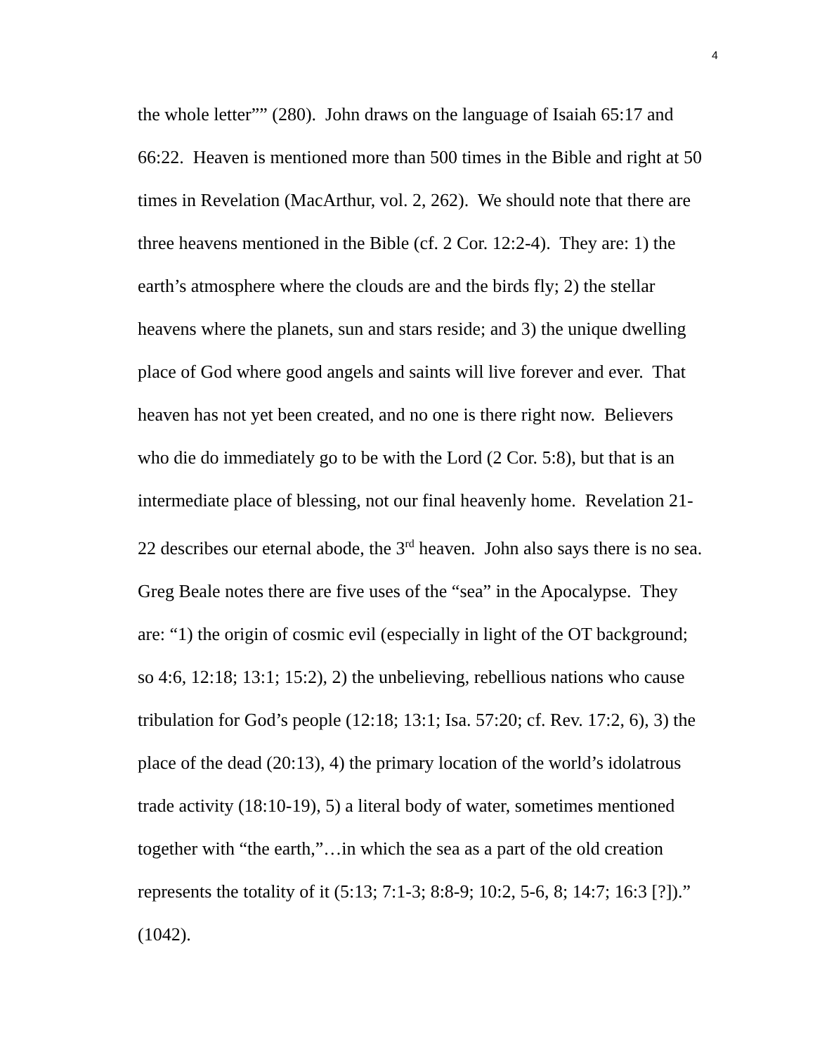4
the whole letter”” (280). John draws on the language of Isaiah 65:17 and
66:22. Heaven is mentioned more than 500 times in the Bible and right at 50
times in Revelation (MacArthur, vol. 2, 262). We should note that there are
three heavens mentioned in the Bible (cf. 2 Cor. 12:2-4). They are: 1) the
earth’s atmosphere where the clouds are and the birds fly; 2) the stellar
heavens where the planets, sun and stars reside; and 3) the unique dwelling
place of God where good angels and saints will live forever and ever. That
heaven has not yet been created, and no one is there right now. Believers
who die do immediately go to be with the Lord (2 Cor. 5:8), but that is an
intermediate place of blessing, not our final heavenly home. Revelation 21-
22 describes our eternal abode, the 3<sup>rd</sup> heaven. John also says there is no sea.
Greg Beale notes there are five uses of the “sea” in the Apocalypse. They
are: “1) the origin of cosmic evil (especially in light of the OT background;
so 4:6, 12:18; 13:1; 15:2), 2) the unbelieving, rebellious nations who cause
tribulation for God’s people (12:18; 13:1; Isa. 57:20; cf. Rev. 17:2, 6), 3) the
place of the dead (20:13), 4) the primary location of the world’s idolatrous
trade activity (18:10-19), 5) a literal body of water, sometimes mentioned
together with “the earth,”…in which the sea as a part of the old creation
represents the totality of it (5:13; 7:1-3; 8:8-9; 10:2, 5-6, 8; 14:7; 16:3 [?]).”
(1042).